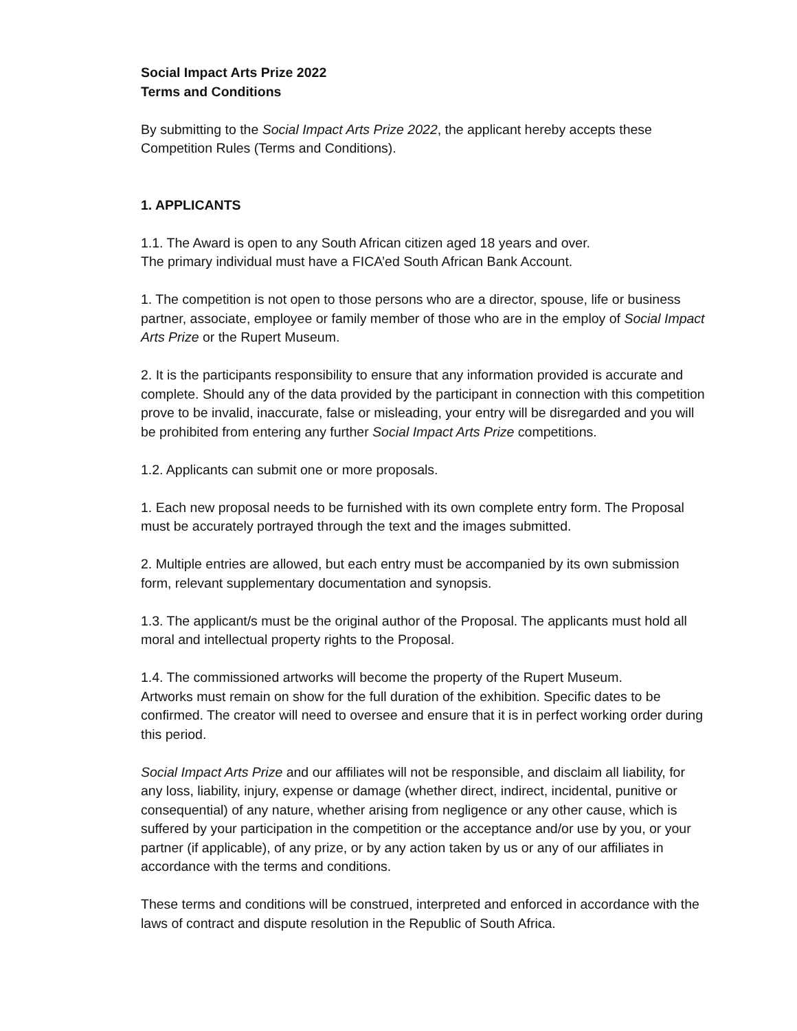Social Impact Arts Prize 2022
Terms and Conditions
By submitting to the Social Impact Arts Prize 2022, the applicant hereby accepts these Competition Rules (Terms and Conditions).
1. APPLICANTS
1.1. The Award is open to any South African citizen aged 18 years and over.
The primary individual must have a FICA’ed South African Bank Account.
1. The competition is not open to those persons who are a director, spouse, life or business partner, associate, employee or family member of those who are in the employ of Social Impact Arts Prize or the Rupert Museum.
2. It is the participants responsibility to ensure that any information provided is accurate and complete. Should any of the data provided by the participant in connection with this competition prove to be invalid, inaccurate, false or misleading, your entry will be disregarded and you will be prohibited from entering any further Social Impact Arts Prize competitions.
1.2. Applicants can submit one or more proposals.
1. Each new proposal needs to be furnished with its own complete entry form. The Proposal must be accurately portrayed through the text and the images submitted.
2. Multiple entries are allowed, but each entry must be accompanied by its own submission form, relevant supplementary documentation and synopsis.
1.3. The applicant/s must be the original author of the Proposal. The applicants must hold all moral and intellectual property rights to the Proposal.
1.4. The commissioned artworks will become the property of the Rupert Museum.
Artworks must remain on show for the full duration of the exhibition. Specific dates to be confirmed. The creator will need to oversee and ensure that it is in perfect working order during this period.
Social Impact Arts Prize and our affiliates will not be responsible, and disclaim all liability, for any loss, liability, injury, expense or damage (whether direct, indirect, incidental, punitive or consequential) of any nature, whether arising from negligence or any other cause, which is suffered by your participation in the competition or the acceptance and/or use by you, or your partner (if applicable), of any prize, or by any action taken by us or any of our affiliates in accordance with the terms and conditions.
These terms and conditions will be construed, interpreted and enforced in accordance with the laws of contract and dispute resolution in the Republic of South Africa.